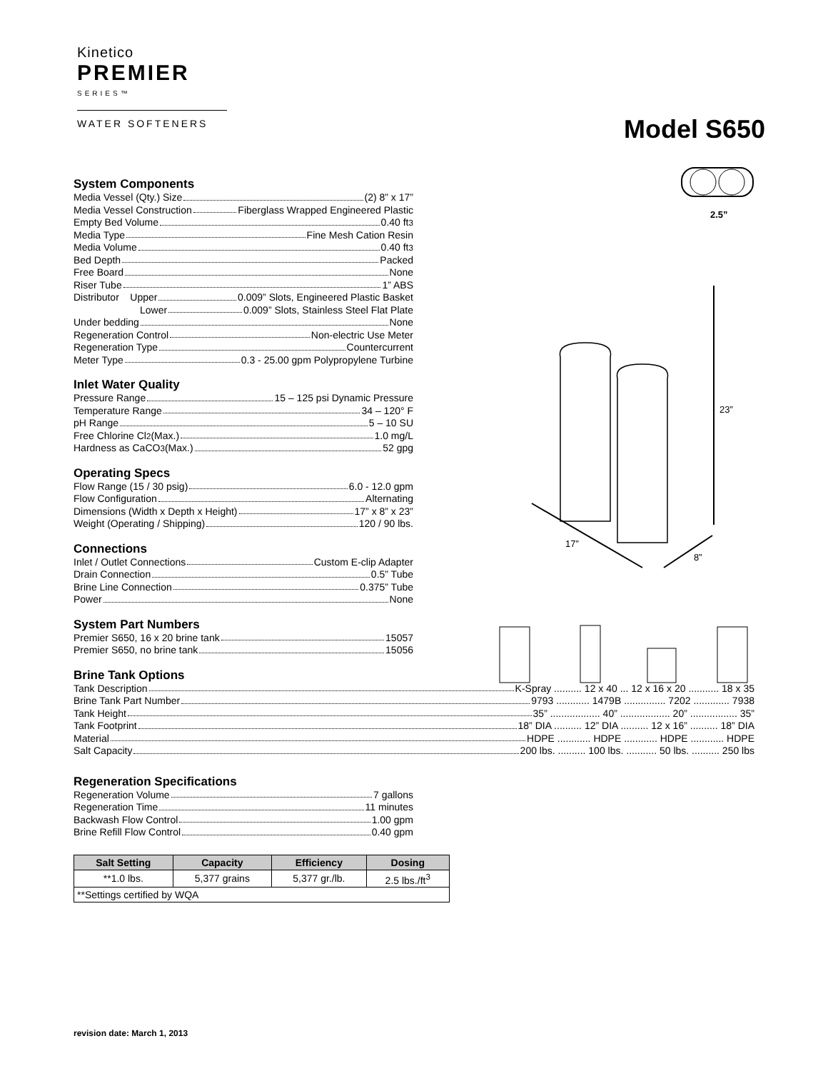Kinetico
PREMIER
SERIES™
WATER SOFTENERS
Model S650
2.5”
23”
17”
8”
System Components
Media Vessel (Qty.) Size (2) 8” x 17”
Media Vessel Construction Fiberglass Wrapped Engineered Plastic
Empty Bed Volume 0.40 ft<sup>3</sup>
Media Type Fine Mesh Cation Resin
Media Volume 0.40 ft<sup>3</sup>
Bed Depth Packed
Free Board None
Riser Tube 1” ABS
Distributor Upper 0.009” Slots, Engineered Plastic Basket
Lower 0.009” Slots, Stainless Steel Flat Plate
Under bedding None
Regeneration Control Non-electric Use Meter
Regeneration Type Countercurrent
Meter Type 0.3 - 25.00 gpm Polypropylene Turbine
Inlet Water Quality
Pressure Range 15 – 125 psi Dynamic Pressure
Temperature Range 34 – 120° F
pH Range 5 – 10 SU
Free Chlorine Cl<sub>2</sub> (Max.) 1.0 mg/L
Hardness as CaCO<sub>3</sub> (Max.) 52 gpg
Operating Specs
Flow Range (15 / 30 psig) 6.0 - 12.0 gpm
Flow Configuration Alternating
Dimensions (Width x Depth x Height) 17” x 8” x 23”
Weight (Operating / Shipping) 120 / 90 lbs.
Connections
Inlet / Outlet Connections Custom E-clip Adapter
Drain Connection 0.5” Tube
Brine Line Connection 0.375” Tube
Power None
System Part Numbers
Premier S650, 16 x 20 brine tank 15057
Premier S650, no brine tank 15056
Brine Tank Options
Tank Description K-Spray .......... 12 x 40 ... 12 x 16 x 20 ........... 18 x 35
Brine Tank Part Number 9793 ............ 1479B ............... 7202 ............. 7938
Tank Height 35” .................. 40” .................. 20” ................. 35”
Tank Footprint 18” DIA .......... 12” DIA .......... 12 x 16” .......... 18” DIA
Material HDPE ............ HDPE ............ HDPE ............ HDPE
Salt Capacity 200 lbs. .......... 100 lbs. ........... 50 lbs. .......... 250 lbs
Regeneration Specifications
Regeneration Volume 7 gallons
Regeneration Time 11 minutes
Backwash Flow Control 1.00 gpm
Brine Refill Flow Control 0.40 gpm
| Salt Setting | Capacity | Efficiency | Dosing |
| --- | --- | --- | --- |
| **1.0 lbs. | 5,377 grains | 5,377 gr./lb. | 2.5 lbs./ft<sup>3</sup> |
| **Settings certified by WQA | | | |
revision date: March 1, 2013